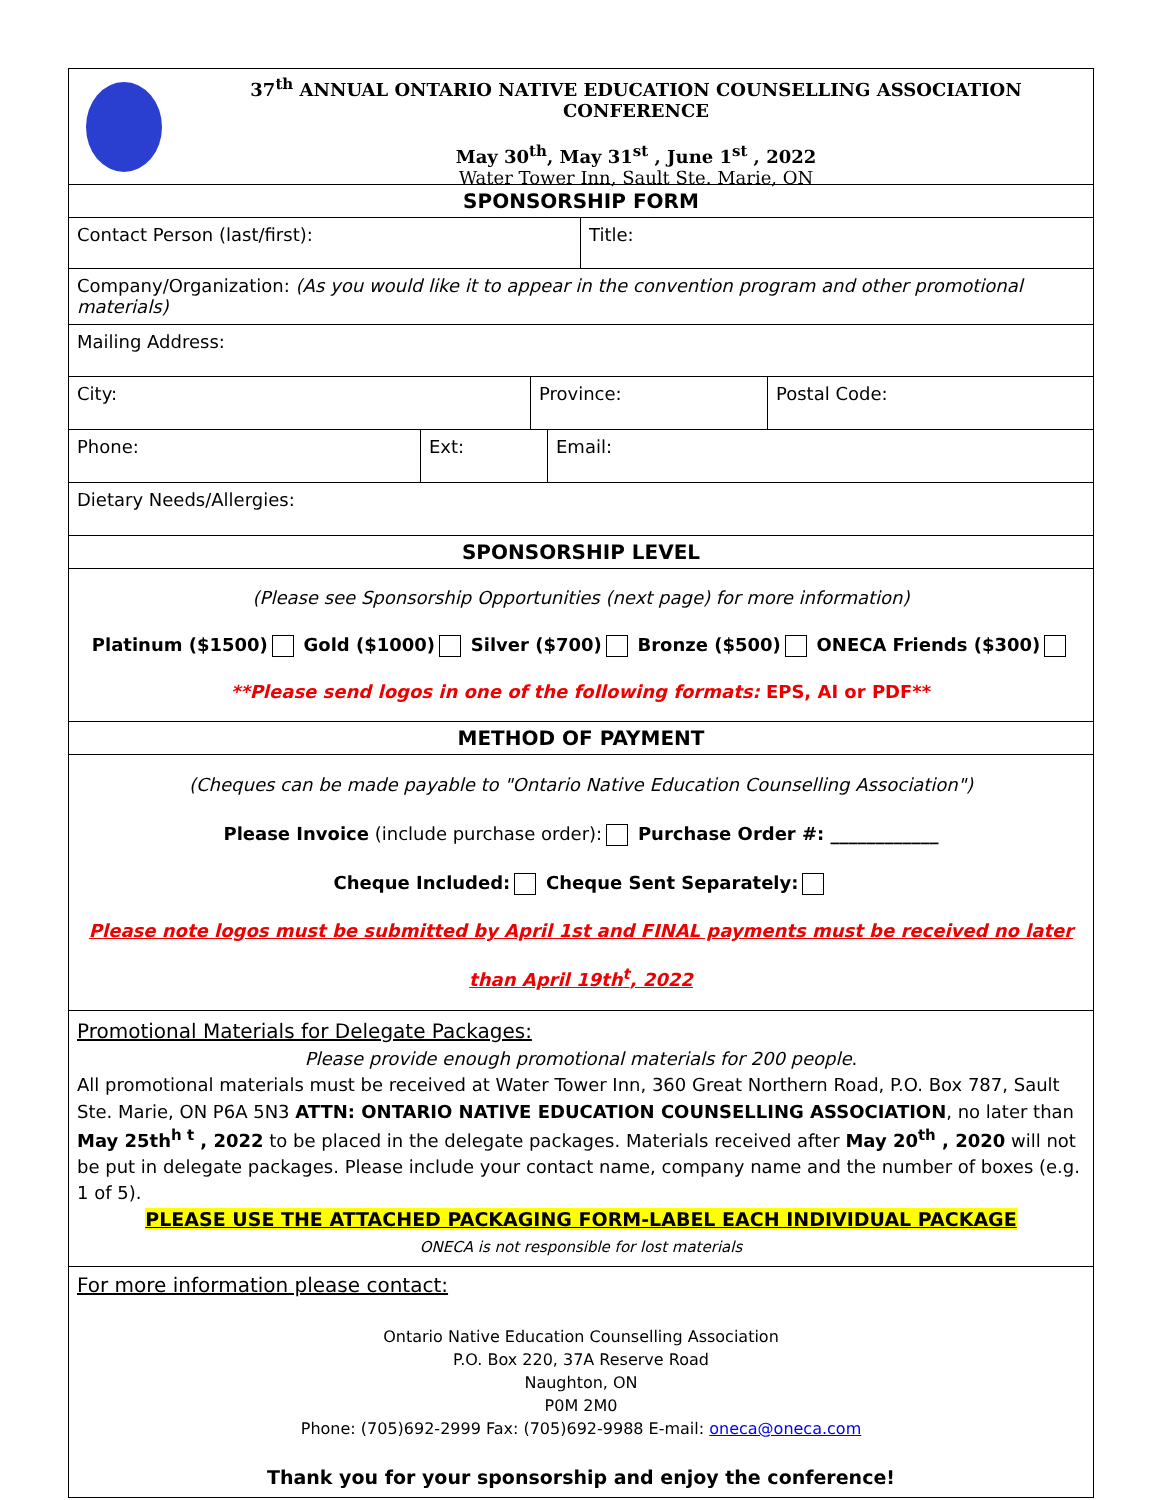37<sup>th</sup> ANNUAL ONTARIO NATIVE EDUCATION COUNSELLING ASSOCIATION CONFERENCE
May 30<sup>th</sup>, May 31<sup>st</sup> , June 1<sup>st</sup> , 2022
Water Tower Inn, Sault Ste. Marie, ON
SPONSORSHIP FORM
Contact Person (last/first): Title:
Company/Organization: (As you would like it to appear in the convention program and other promotional materials)
Mailing Address:
City: Province: Postal Code:
Phone: Ext: Email:
Dietary Needs/Allergies:
SPONSORSHIP LEVEL
(Please see Sponsorship Opportunities (next page) for more information)
Platinum ($1500) Gold ($1000) Silver ($700) Bronze ($500) ONECA Friends ($300)
**Please send logos in one of the following formats: EPS, AI or PDF**
METHOD OF PAYMENT
(Cheques can be made payable to "Ontario Native Education Counselling Association")
Please Invoice (include purchase order): Purchase Order #: ____________
Cheque Included: Cheque Sent Separately:
Please note logos must be submitted by April 1st and FINAL payments must be received no later than April 19th<sup>t</sup>, 2022
Promotional Materials for Delegate Packages:
Please provide enough promotional materials for 200 people.
All promotional materials must be received at Water Tower Inn, 360 Great Northern Road, P.O. Box 787, Sault Ste. Marie, ON P6A 5N3 ATTN: ONTARIO NATIVE EDUCATION COUNSELLING ASSOCIATION, no later than May 25th<sup>h t</sup> , 2022 to be placed in the delegate packages. Materials received after May 20<sup>th</sup> , 2020 will not be put in delegate packages. Please include your contact name, company name and the number of boxes (e.g. 1 of 5).
PLEASE USE THE ATTACHED PACKAGING FORM-LABEL EACH INDIVIDUAL PACKAGE
ONECA is not responsible for lost materials
For more information please contact:
Ontario Native Education Counselling Association
P.O. Box 220, 37A Reserve Road
Naughton, ON
P0M 2M0
Phone: (705)692-2999 Fax: (705)692-9988 E-mail: oneca@oneca.com
Thank you for your sponsorship and enjoy the conference!